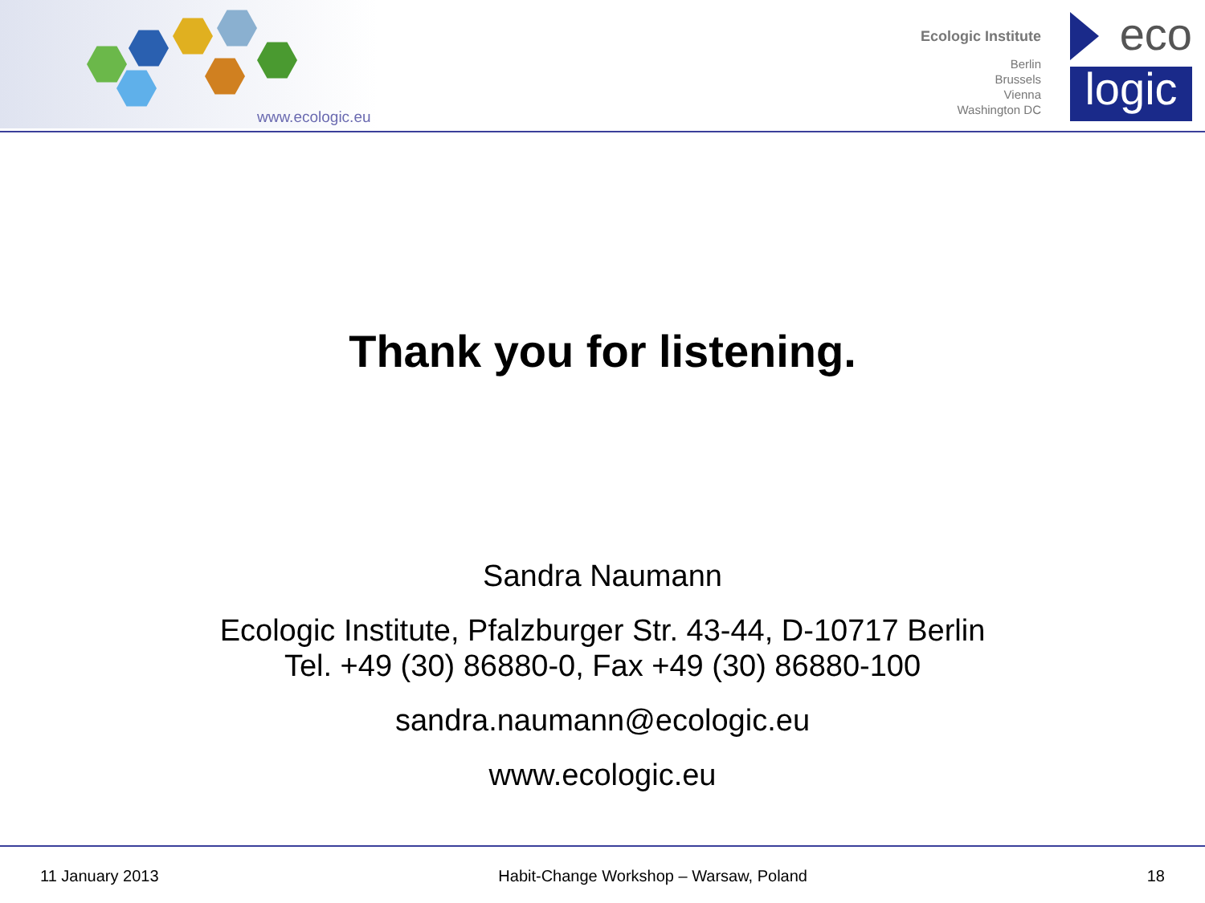www.ecologic.eu
Ecologic Institute
Berlin
Brussels
Vienna
Washington DC
eco
logic
Thank you for listening.
Sandra Naumann
Ecologic Institute, Pfalzburger Str. 43-44, D-10717 Berlin
Tel. +49 (30) 86880-0, Fax +49 (30) 86880-100
sandra.naumann@ecologic.eu
www.ecologic.eu
11 January 2013 Habit-Change Workshop – Warsaw, Poland 18